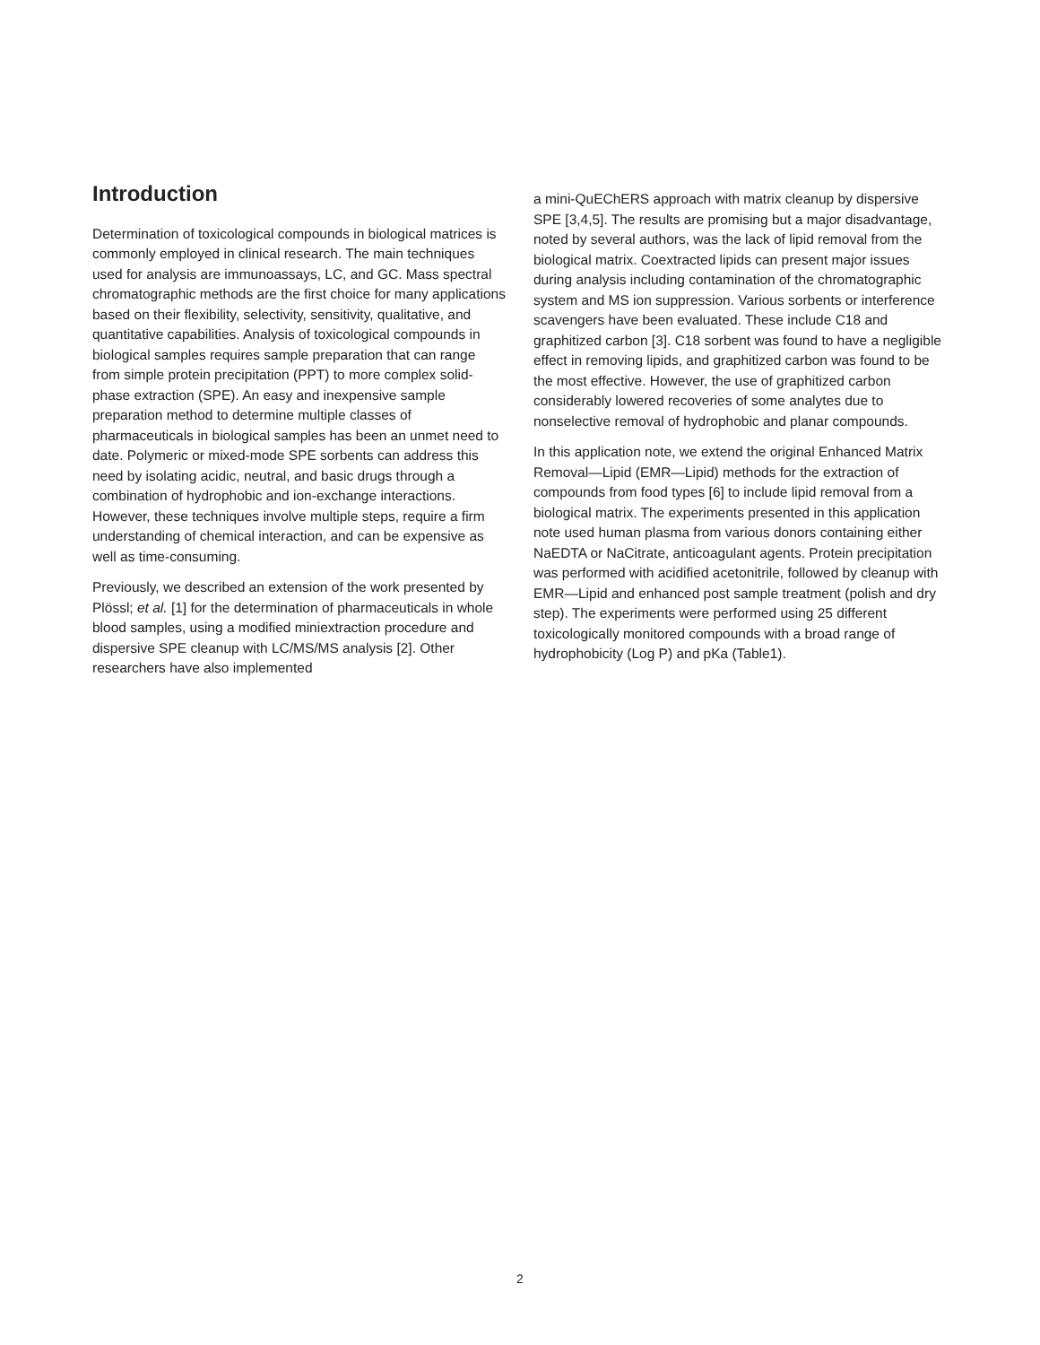Introduction
Determination of toxicological compounds in biological matrices is commonly employed in clinical research. The main techniques used for analysis are immunoassays, LC, and GC. Mass spectral chromatographic methods are the first choice for many applications based on their flexibility, selectivity, sensitivity, qualitative, and quantitative capabilities. Analysis of toxicological compounds in biological samples requires sample preparation that can range from simple protein precipitation (PPT) to more complex solid-phase extraction (SPE). An easy and inexpensive sample preparation method to determine multiple classes of pharmaceuticals in biological samples has been an unmet need to date. Polymeric or mixed-mode SPE sorbents can address this need by isolating acidic, neutral, and basic drugs through a combination of hydrophobic and ion-exchange interactions. However, these techniques involve multiple steps, require a firm understanding of chemical interaction, and can be expensive as well as time-consuming.
Previously, we described an extension of the work presented by Plössl; et al. [1] for the determination of pharmaceuticals in whole blood samples, using a modified miniextraction procedure and dispersive SPE cleanup with LC/MS/MS analysis [2]. Other researchers have also implemented
a mini-QuEChERS approach with matrix cleanup by dispersive SPE [3,4,5]. The results are promising but a major disadvantage, noted by several authors, was the lack of lipid removal from the biological matrix. Coextracted lipids can present major issues during analysis including contamination of the chromatographic system and MS ion suppression. Various sorbents or interference scavengers have been evaluated. These include C18 and graphitized carbon [3]. C18 sorbent was found to have a negligible effect in removing lipids, and graphitized carbon was found to be the most effective. However, the use of graphitized carbon considerably lowered recoveries of some analytes due to nonselective removal of hydrophobic and planar compounds.
In this application note, we extend the original Enhanced Matrix Removal—Lipid (EMR—Lipid) methods for the extraction of compounds from food types [6] to include lipid removal from a biological matrix. The experiments presented in this application note used human plasma from various donors containing either NaEDTA or NaCitrate, anticoagulant agents. Protein precipitation was performed with acidified acetonitrile, followed by cleanup with EMR—Lipid and enhanced post sample treatment (polish and dry step). The experiments were performed using 25 different toxicologically monitored compounds with a broad range of hydrophobicity (Log P) and pKa (Table1).
2